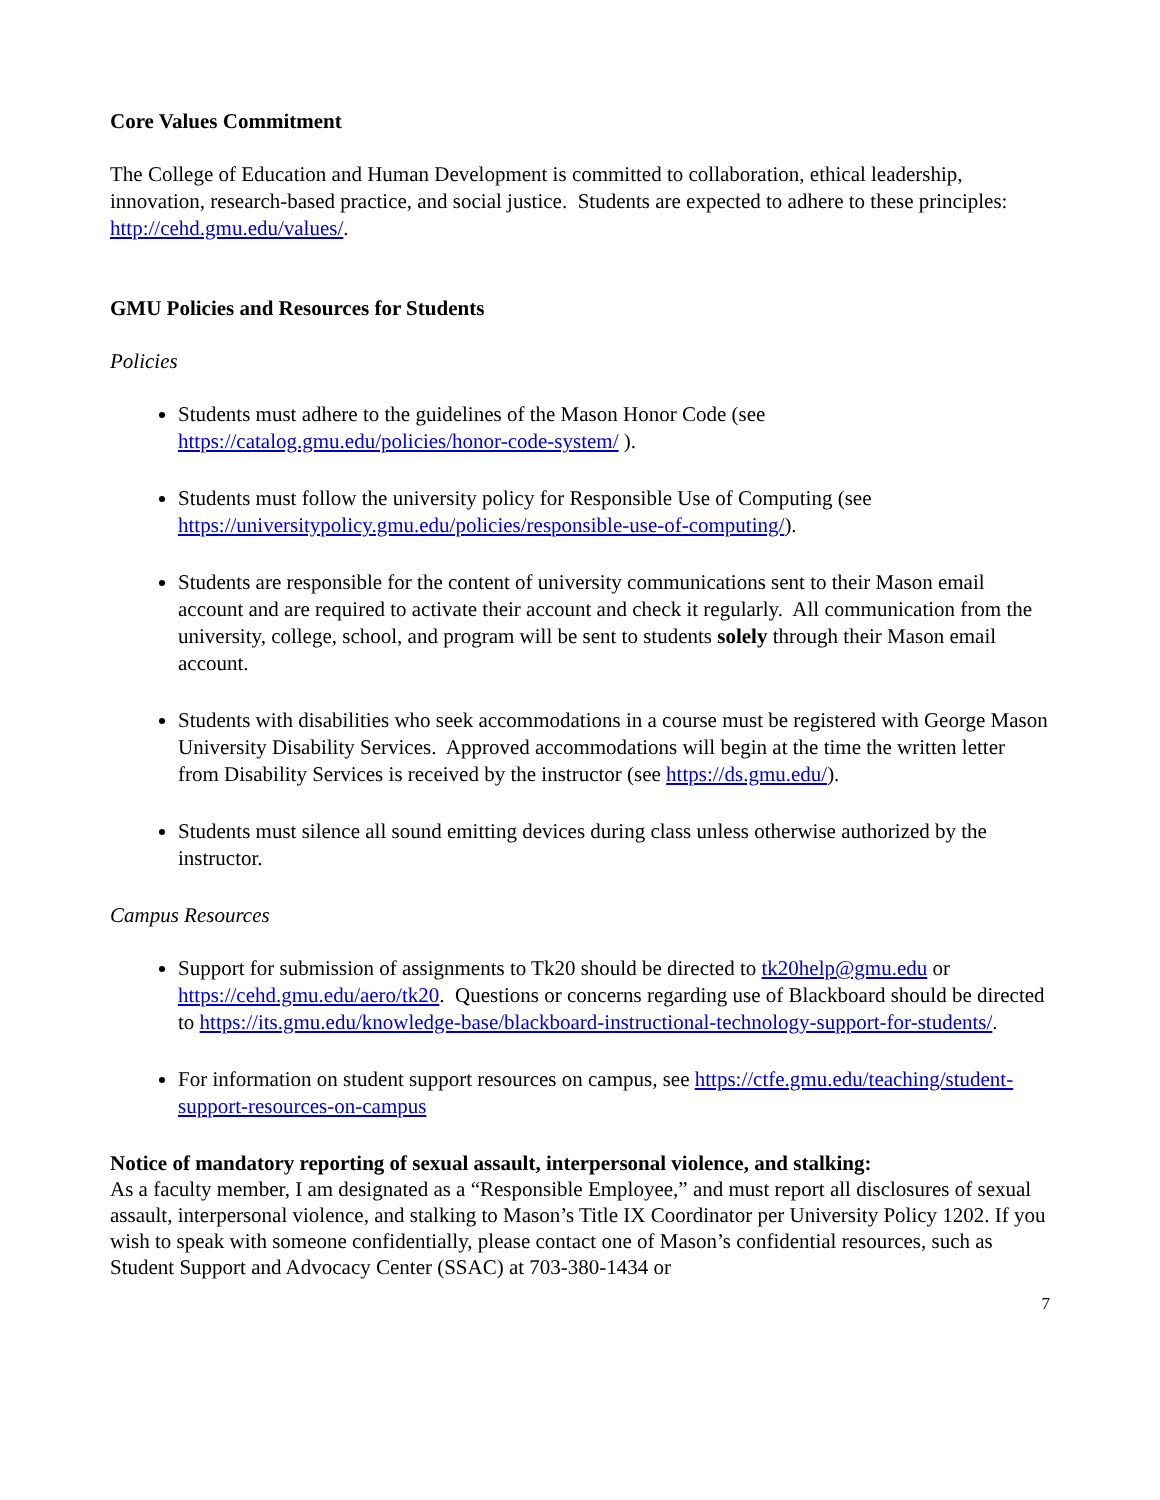Core Values Commitment
The College of Education and Human Development is committed to collaboration, ethical leadership, innovation, research-based practice, and social justice. Students are expected to adhere to these principles: http://cehd.gmu.edu/values/.
GMU Policies and Resources for Students
Policies
Students must adhere to the guidelines of the Mason Honor Code (see https://catalog.gmu.edu/policies/honor-code-system/ ).
Students must follow the university policy for Responsible Use of Computing (see https://universitypolicy.gmu.edu/policies/responsible-use-of-computing/).
Students are responsible for the content of university communications sent to their Mason email account and are required to activate their account and check it regularly. All communication from the university, college, school, and program will be sent to students solely through their Mason email account.
Students with disabilities who seek accommodations in a course must be registered with George Mason University Disability Services. Approved accommodations will begin at the time the written letter from Disability Services is received by the instructor (see https://ds.gmu.edu/).
Students must silence all sound emitting devices during class unless otherwise authorized by the instructor.
Campus Resources
Support for submission of assignments to Tk20 should be directed to tk20help@gmu.edu or https://cehd.gmu.edu/aero/tk20. Questions or concerns regarding use of Blackboard should be directed to https://its.gmu.edu/knowledge-base/blackboard-instructional-technology-support-for-students/.
For information on student support resources on campus, see https://ctfe.gmu.edu/teaching/student-support-resources-on-campus
Notice of mandatory reporting of sexual assault, interpersonal violence, and stalking:
As a faculty member, I am designated as a “Responsible Employee,” and must report all disclosures of sexual assault, interpersonal violence, and stalking to Mason’s Title IX Coordinator per University Policy 1202. If you wish to speak with someone confidentially, please contact one of Mason’s confidential resources, such as Student Support and Advocacy Center (SSAC) at 703-380-1434 or
7